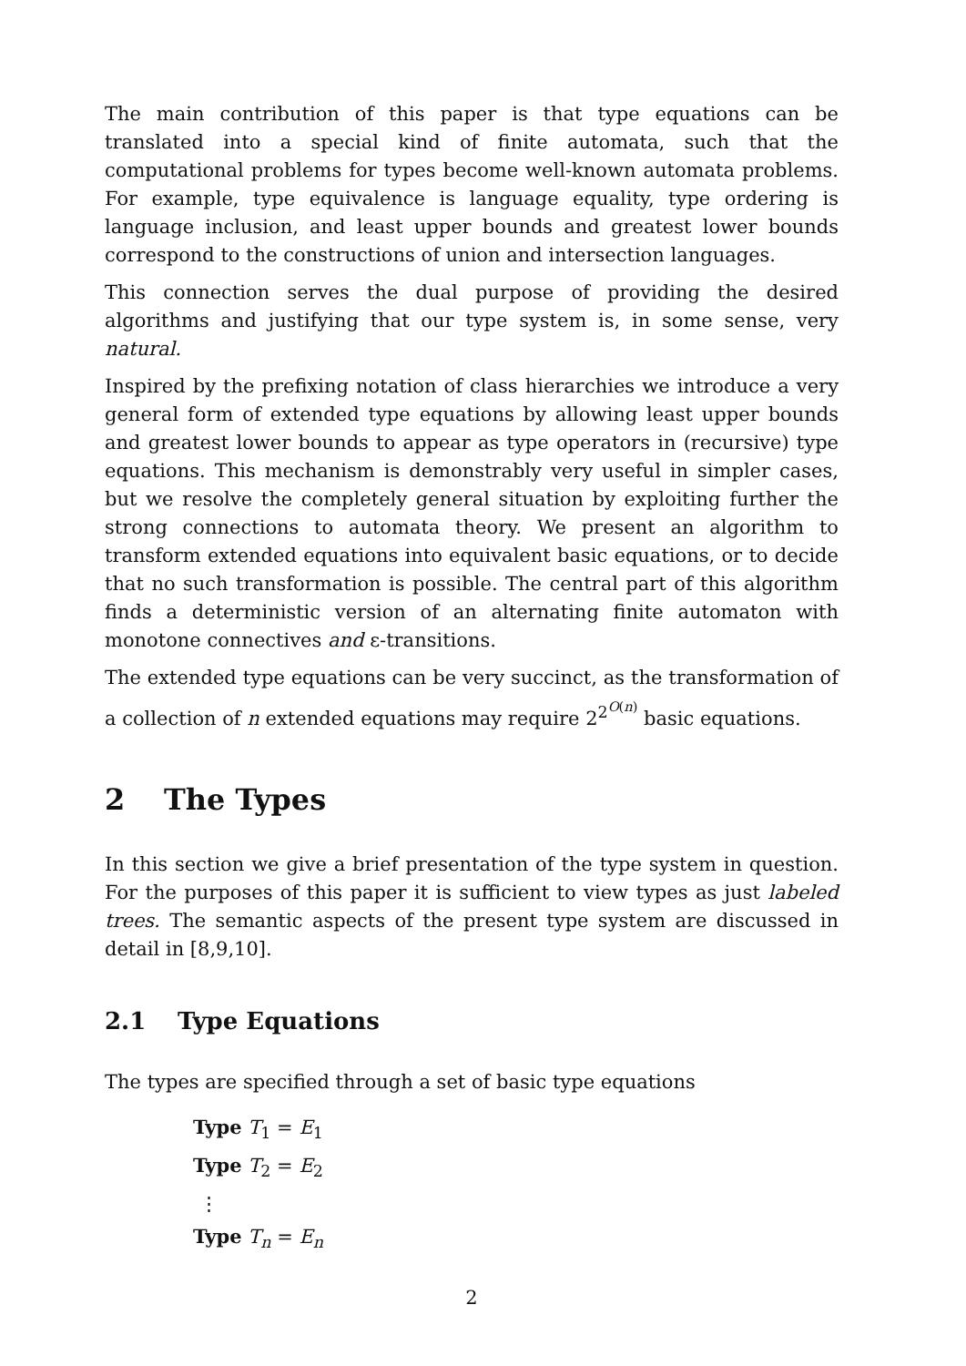The main contribution of this paper is that type equations can be translated into a special kind of finite automata, such that the computational problems for types become well-known automata problems. For example, type equivalence is language equality, type ordering is language inclusion, and least upper bounds and greatest lower bounds correspond to the constructions of union and intersection languages.
This connection serves the dual purpose of providing the desired algorithms and justifying that our type system is, in some sense, very natural.
Inspired by the prefixing notation of class hierarchies we introduce a very general form of extended type equations by allowing least upper bounds and greatest lower bounds to appear as type operators in (recursive) type equations. This mechanism is demonstrably very useful in simpler cases, but we resolve the completely general situation by exploiting further the strong connections to automata theory. We present an algorithm to transform extended equations into equivalent basic equations, or to decide that no such transformation is possible. The central part of this algorithm finds a deterministic version of an alternating finite automaton with monotone connectives and ε-transitions.
The extended type equations can be very succinct, as the transformation of a collection of n extended equations may require 2<sup>2<sup>O(n)</sup></sup> basic equations.
2 The Types
In this section we give a brief presentation of the type system in question. For the purposes of this paper it is sufficient to view types as just labeled trees. The semantic aspects of the present type system are discussed in detail in [8,9,10].
2.1 Type Equations
The types are specified through a set of basic type equations
Type T<sub>1</sub> = E<sub>1</sub>
Type T<sub>2</sub> = E<sub>2</sub>
⋮
Type T<sub>n</sub> = E<sub>n</sub>
2